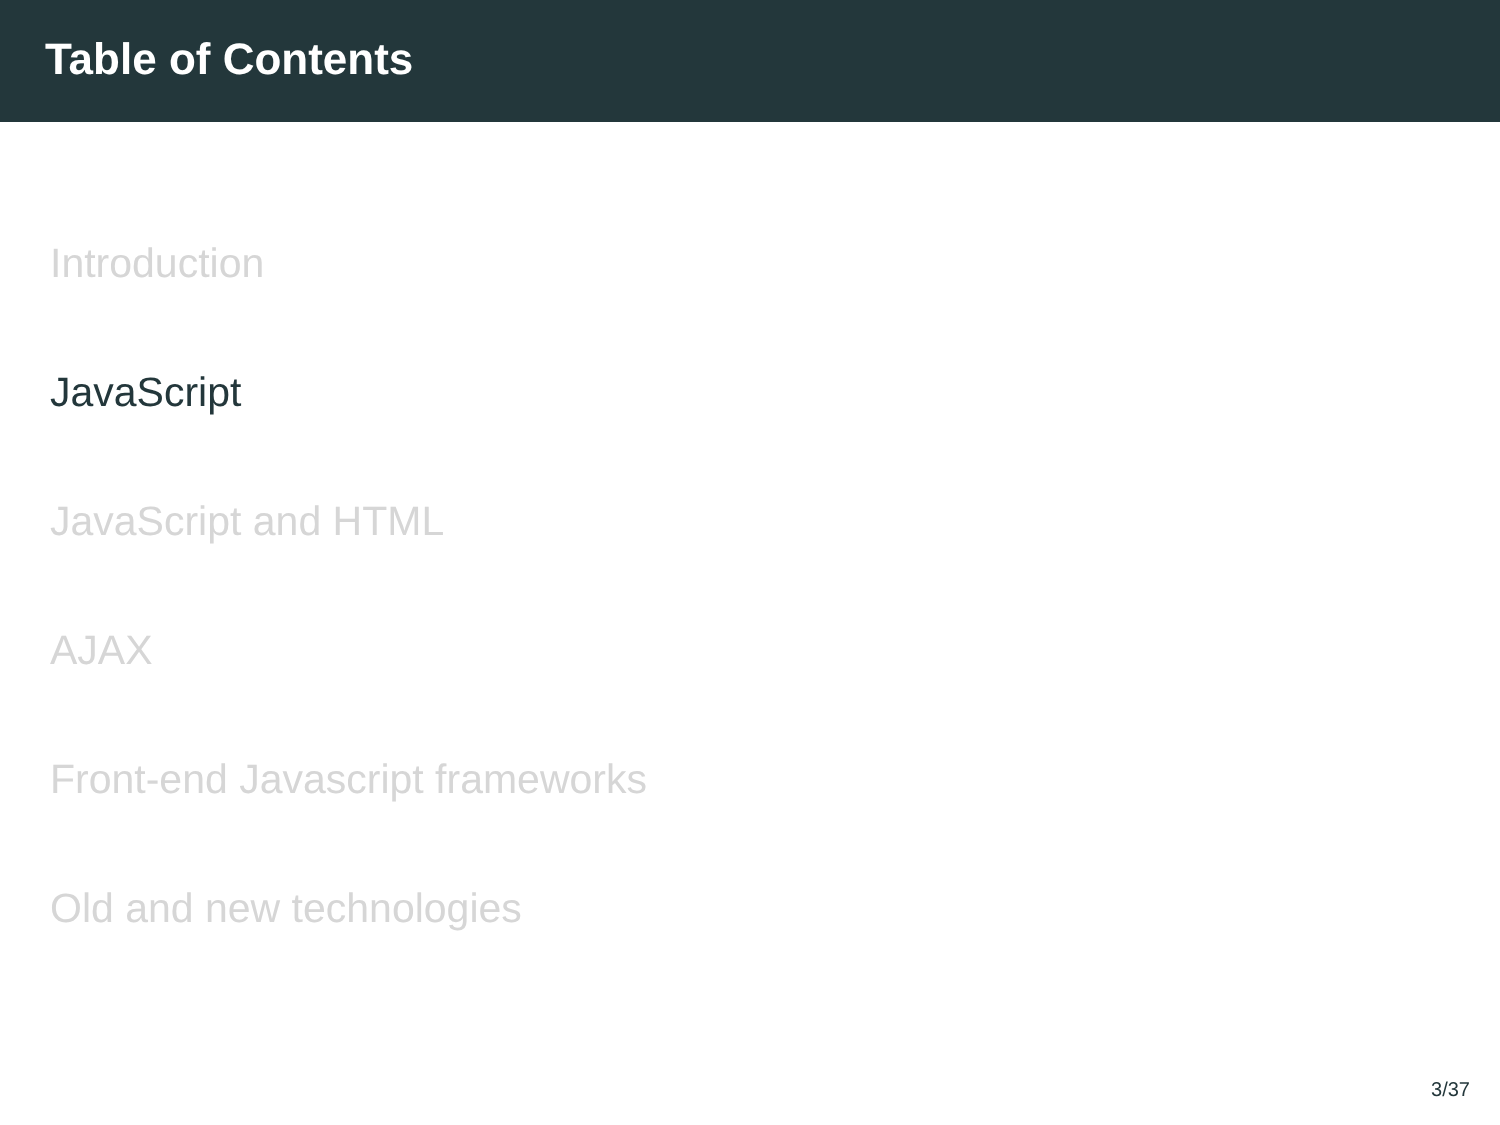Table of Contents
Introduction
JavaScript
JavaScript and HTML
AJAX
Front-end Javascript frameworks
Old and new technologies
3/37